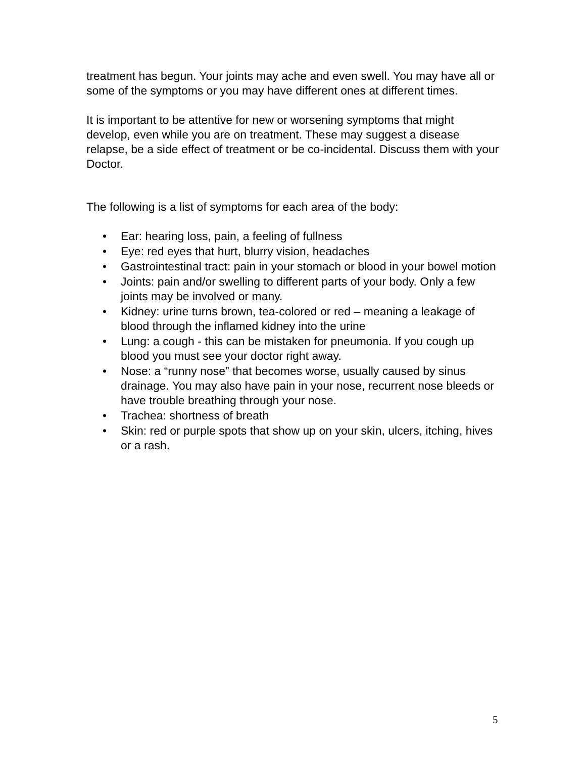treatment has begun. Your joints may ache and even swell. You may have all or some of the symptoms or you may have different ones at different times.
It is important to be attentive for new or worsening symptoms that might develop, even while you are on treatment. These may suggest a disease relapse, be a side effect of treatment or be co-incidental. Discuss them with your Doctor.
The following is a list of symptoms for each area of the body:
• Ear: hearing loss, pain, a feeling of fullness
• Eye: red eyes that hurt, blurry vision, headaches
• Gastrointestinal tract: pain in your stomach or blood in your bowel motion
• Joints: pain and/or swelling to different parts of your body. Only a few joints may be involved or many.
• Kidney: urine turns brown, tea-colored or red – meaning a leakage of blood through the inflamed kidney into the urine
• Lung: a cough - this can be mistaken for pneumonia. If you cough up blood you must see your doctor right away.
• Nose: a “runny nose” that becomes worse, usually caused by sinus drainage. You may also have pain in your nose, recurrent nose bleeds or have trouble breathing through your nose.
• Trachea: shortness of breath
• Skin: red or purple spots that show up on your skin, ulcers, itching, hives or a rash.
5